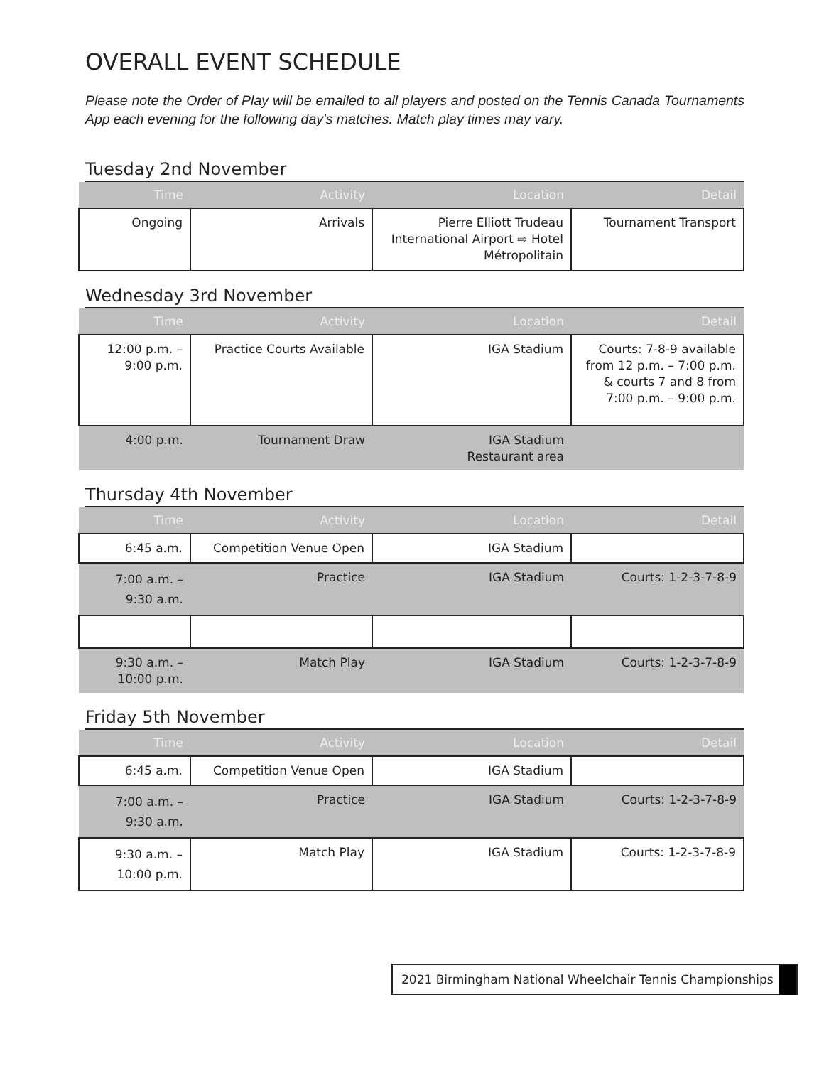OVERALL EVENT SCHEDULE
Please note the Order of Play will be emailed to all players and posted on the Tennis Canada Tournaments App each evening for the following day's matches. Match play times may vary.
Tuesday 2nd November
| Time | Activity | Location | Detail |
| --- | --- | --- | --- |
| Ongoing | Arrivals | Pierre Elliott Trudeau International Airport ⇨ Hotel Métropolitain | Tournament Transport |
Wednesday 3rd November
| Time | Activity | Location | Detail |
| --- | --- | --- | --- |
| 12:00 p.m. – 9:00 p.m. | Practice Courts Available | IGA Stadium | Courts: 7-8-9 available from 12 p.m. – 7:00 p.m. & courts 7 and 8 from 7:00 p.m. – 9:00 p.m. |
| 4:00 p.m. | Tournament Draw | IGA Stadium Restaurant area | |
Thursday 4th November
| Time | Activity | Location | Detail |
| --- | --- | --- | --- |
| 6:45 a.m. | Competition Venue Open | IGA Stadium | |
| 7:00 a.m. – 9:30 a.m. | Practice | IGA Stadium | Courts: 1-2-3-7-8-9 |
| 9:30 a.m. – 10:00 p.m. | Match Play | IGA Stadium | Courts: 1-2-3-7-8-9 |
Friday 5th November
| Time | Activity | Location | Detail |
| --- | --- | --- | --- |
| 6:45 a.m. | Competition Venue Open | IGA Stadium | |
| 7:00 a.m. – 9:30 a.m. | Practice | IGA Stadium | Courts: 1-2-3-7-8-9 |
| 9:30 a.m. – 10:00 p.m. | Match Play | IGA Stadium | Courts: 1-2-3-7-8-9 |
2021 Birmingham National Wheelchair Tennis Championships